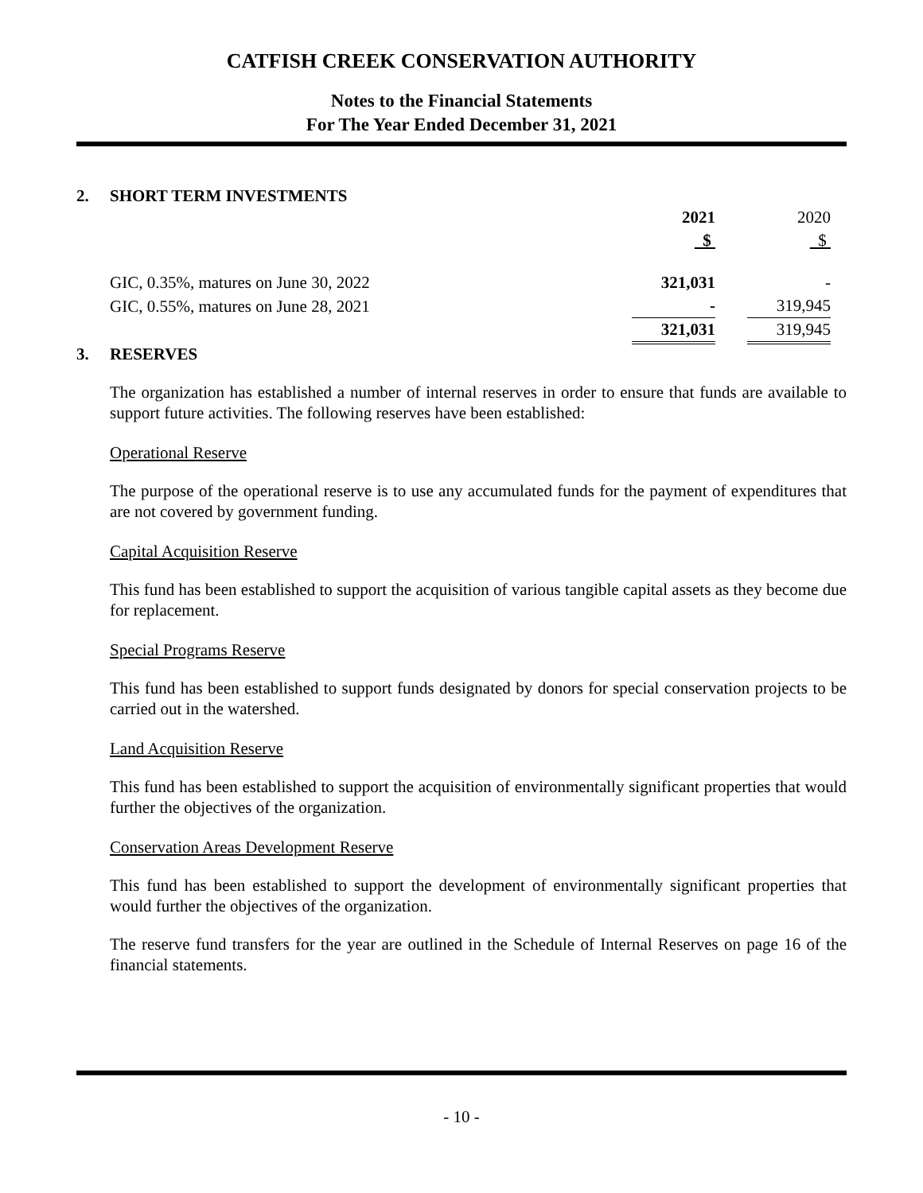CATFISH CREEK CONSERVATION AUTHORITY
Notes to the Financial Statements
For The Year Ended December 31, 2021
2. SHORT TERM INVESTMENTS
| | 2021 | | 2020 |
| | $ | | $ |
| GIC, 0.35%, matures on June 30, 2022 | 321,031 | | - |
| GIC, 0.55%, matures on June 28, 2021 | - | | 319,945 |
| | 321,031 | | 319,945 |
3. RESERVES
The organization has established a number of internal reserves in order to ensure that funds are available to support future activities. The following reserves have been established:
Operational Reserve
The purpose of the operational reserve is to use any accumulated funds for the payment of expenditures that are not covered by government funding.
Capital Acquisition Reserve
This fund has been established to support the acquisition of various tangible capital assets as they become due for replacement.
Special Programs Reserve
This fund has been established to support funds designated by donors for special conservation projects to be carried out in the watershed.
Land Acquisition Reserve
This fund has been established to support the acquisition of environmentally significant properties that would further the objectives of the organization.
Conservation Areas Development Reserve
This fund has been established to support the development of environmentally significant properties that would further the objectives of the organization.
The reserve fund transfers for the year are outlined in the Schedule of Internal Reserves on page 16 of the financial statements.
- 10 -